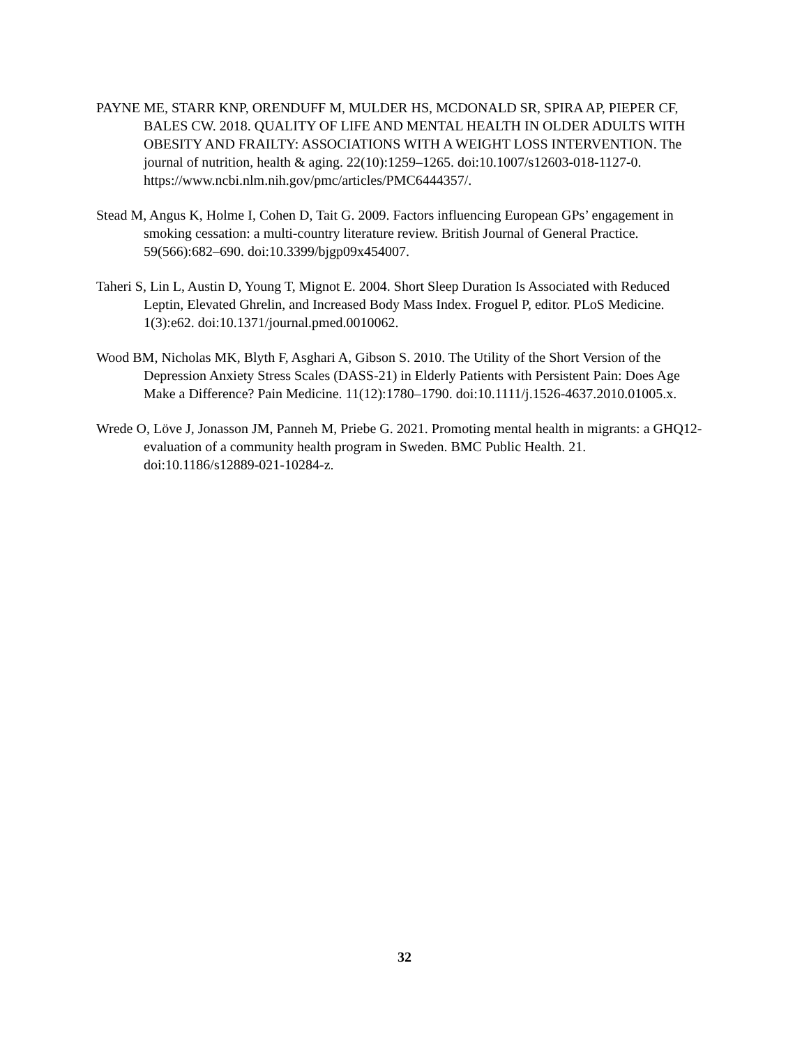PAYNE ME, STARR KNP, ORENDUFF M, MULDER HS, MCDONALD SR, SPIRA AP, PIEPER CF, BALES CW. 2018. QUALITY OF LIFE AND MENTAL HEALTH IN OLDER ADULTS WITH OBESITY AND FRAILTY: ASSOCIATIONS WITH A WEIGHT LOSS INTERVENTION. The journal of nutrition, health & aging. 22(10):1259–1265. doi:10.1007/s12603-018-1127-0. https://www.ncbi.nlm.nih.gov/pmc/articles/PMC6444357/.
Stead M, Angus K, Holme I, Cohen D, Tait G. 2009. Factors influencing European GPs’ engagement in smoking cessation: a multi-country literature review. British Journal of General Practice. 59(566):682–690. doi:10.3399/bjgp09x454007.
Taheri S, Lin L, Austin D, Young T, Mignot E. 2004. Short Sleep Duration Is Associated with Reduced Leptin, Elevated Ghrelin, and Increased Body Mass Index. Froguel P, editor. PLoS Medicine. 1(3):e62. doi:10.1371/journal.pmed.0010062.
Wood BM, Nicholas MK, Blyth F, Asghari A, Gibson S. 2010. The Utility of the Short Version of the Depression Anxiety Stress Scales (DASS-21) in Elderly Patients with Persistent Pain: Does Age Make a Difference? Pain Medicine. 11(12):1780–1790. doi:10.1111/j.1526-4637.2010.01005.x.
Wrede O, Löve J, Jonasson JM, Panneh M, Priebe G. 2021. Promoting mental health in migrants: a GHQ12-evaluation of a community health program in Sweden. BMC Public Health. 21. doi:10.1186/s12889-021-10284-z.
32